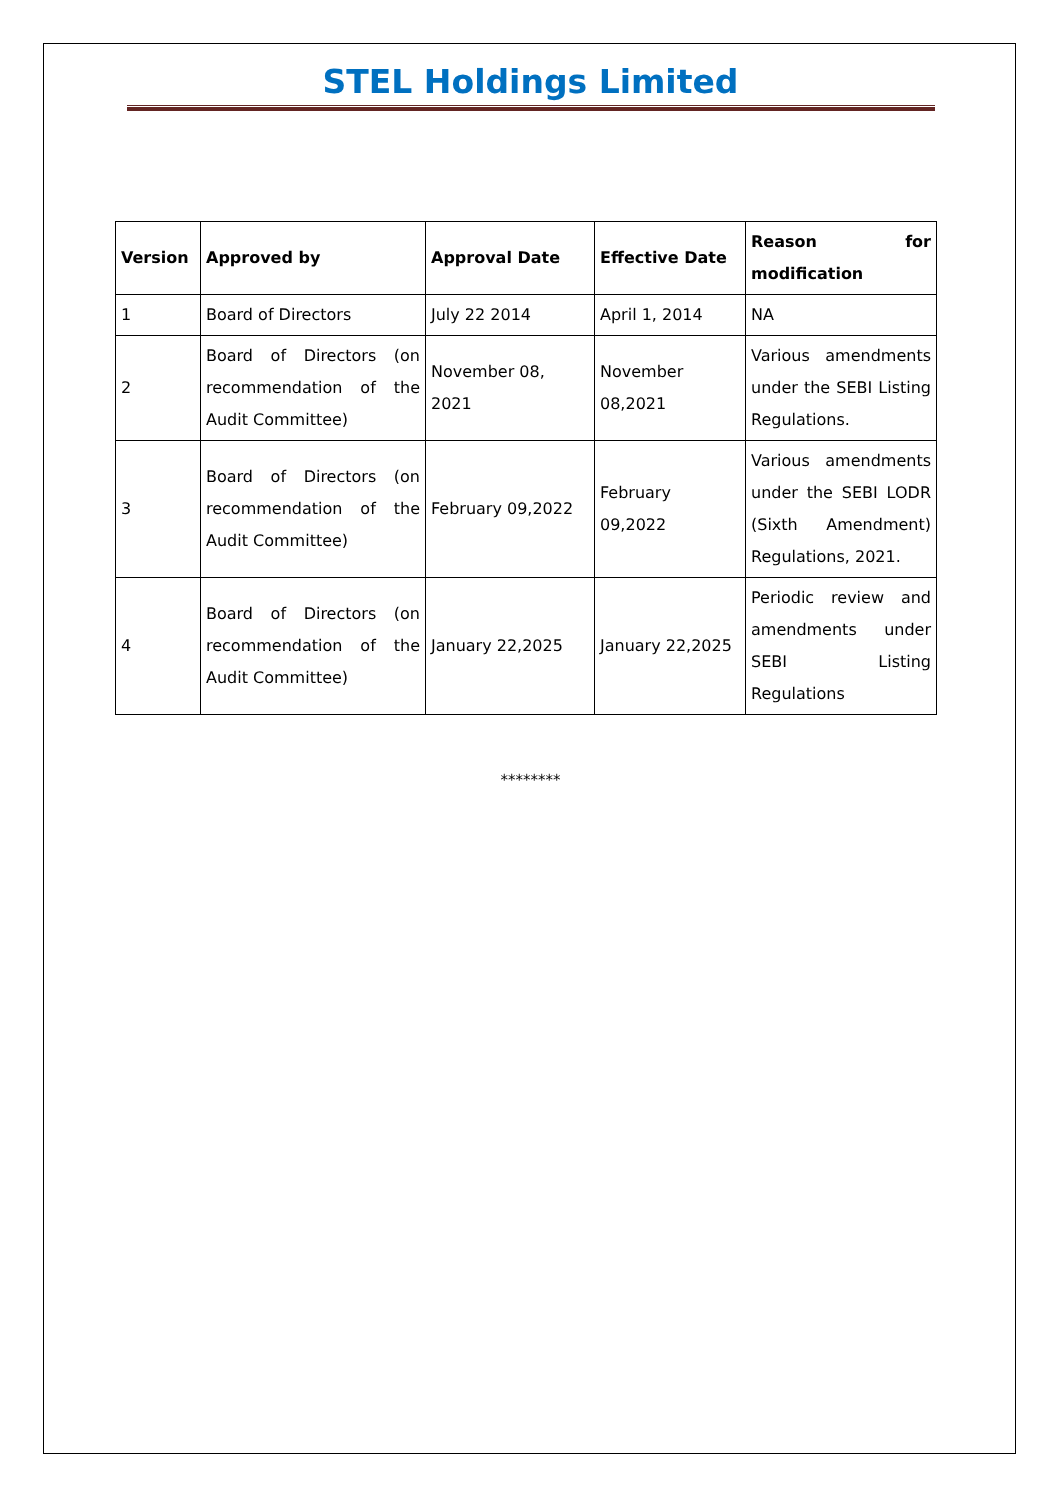STEL Holdings Limited
| Version | Approved by | Approval Date | Effective Date | Reason for modification |
| --- | --- | --- | --- | --- |
| 1 | Board of Directors | July 22 2014 | April 1, 2014 | NA |
| 2 | Board of Directors (on recommendation of the Audit Committee) | November 08, 2021 | November 08,2021 | Various amendments under the SEBI Listing Regulations. |
| 3 | Board of Directors (on recommendation of the Audit Committee) | February 09,2022 | February 09,2022 | Various amendments under the SEBI LODR (Sixth Amendment) Regulations, 2021. |
| 4 | Board of Directors (on recommendation of the Audit Committee) | January 22,2025 | January 22,2025 | Periodic review and amendments under SEBI Listing Regulations |
********